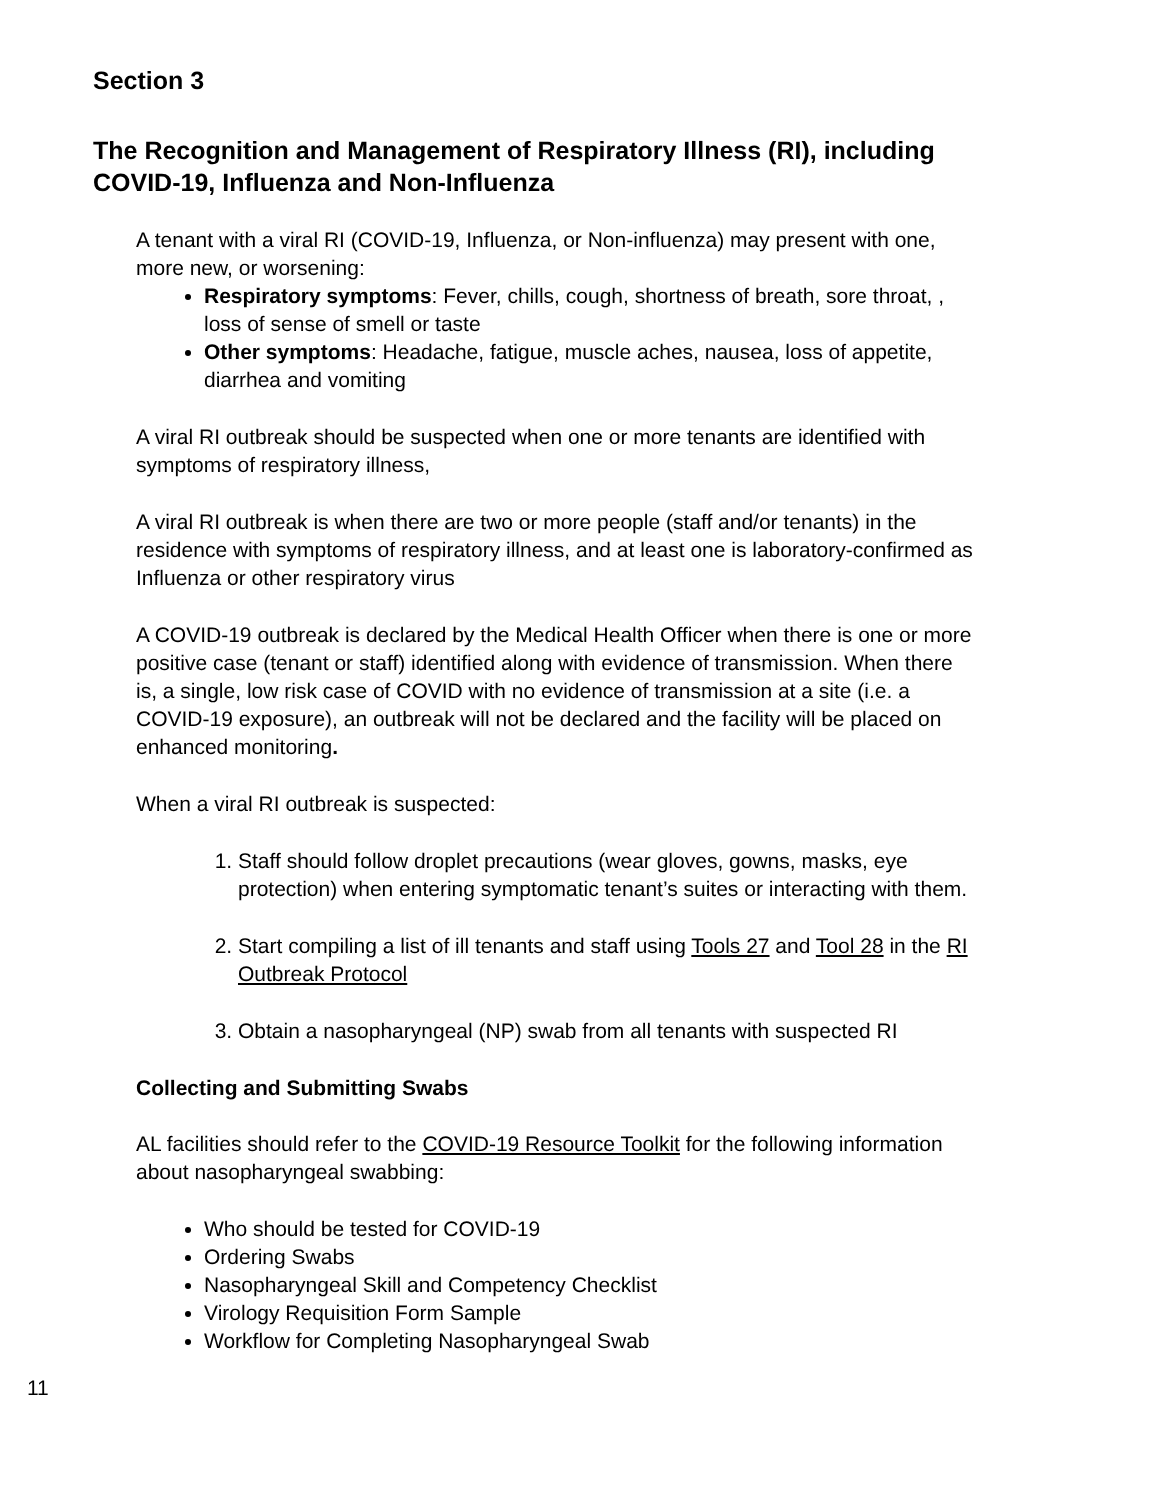Section 3
The Recognition and Management of Respiratory Illness (RI), including COVID-19, Influenza and Non-Influenza
A tenant with a viral RI (COVID-19, Influenza, or Non-influenza) may present with one, more new, or worsening:
Respiratory symptoms: Fever, chills, cough, shortness of breath, sore throat, , loss of sense of smell or taste
Other symptoms: Headache, fatigue, muscle aches, nausea, loss of appetite, diarrhea and vomiting
A viral RI outbreak should be suspected when one or more tenants are identified with symptoms of respiratory illness,
A viral RI outbreak is when there are two or more people (staff and/or tenants) in the residence with symptoms of respiratory illness, and at least one is laboratory-confirmed as Influenza or other respiratory virus
A COVID-19 outbreak is declared by the Medical Health Officer when there is one or more positive case (tenant or staff) identified along with evidence of transmission. When there is, a single, low risk case of COVID with no evidence of transmission at a site (i.e. a COVID-19 exposure), an outbreak will not be declared and the facility will be placed on enhanced monitoring.
When a viral RI outbreak is suspected:
1. Staff should follow droplet precautions (wear gloves, gowns, masks, eye protection) when entering symptomatic tenant’s suites or interacting with them.
2. Start compiling a list of ill tenants and staff using Tools 27 and Tool 28 in the RI Outbreak Protocol
3. Obtain a nasopharyngeal (NP) swab from all tenants with suspected RI
Collecting and Submitting Swabs
AL facilities should refer to the COVID-19 Resource Toolkit for the following information about nasopharyngeal swabbing:
Who should be tested for COVID-19
Ordering Swabs
Nasopharyngeal Skill and Competency Checklist
Virology Requisition Form Sample
Workflow for Completing Nasopharyngeal Swab
11